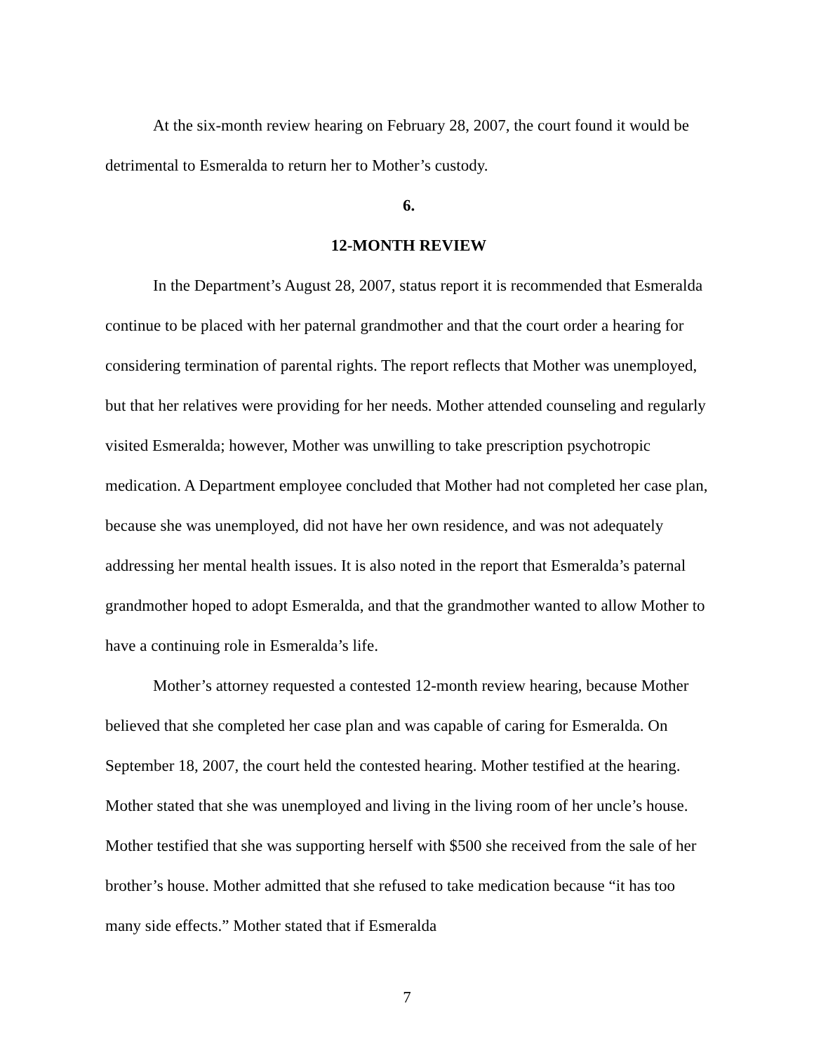At the six-month review hearing on February 28, 2007, the court found it would be detrimental to Esmeralda to return her to Mother’s custody.
6.
12-MONTH REVIEW
In the Department’s August 28, 2007, status report it is recommended that Esmeralda continue to be placed with her paternal grandmother and that the court order a hearing for considering termination of parental rights. The report reflects that Mother was unemployed, but that her relatives were providing for her needs. Mother attended counseling and regularly visited Esmeralda; however, Mother was unwilling to take prescription psychotropic medication. A Department employee concluded that Mother had not completed her case plan, because she was unemployed, did not have her own residence, and was not adequately addressing her mental health issues. It is also noted in the report that Esmeralda’s paternal grandmother hoped to adopt Esmeralda, and that the grandmother wanted to allow Mother to have a continuing role in Esmeralda’s life.
Mother’s attorney requested a contested 12-month review hearing, because Mother believed that she completed her case plan and was capable of caring for Esmeralda. On September 18, 2007, the court held the contested hearing. Mother testified at the hearing. Mother stated that she was unemployed and living in the living room of her uncle’s house. Mother testified that she was supporting herself with $500 she received from the sale of her brother’s house. Mother admitted that she refused to take medication because “it has too many side effects.” Mother stated that if Esmeralda
7